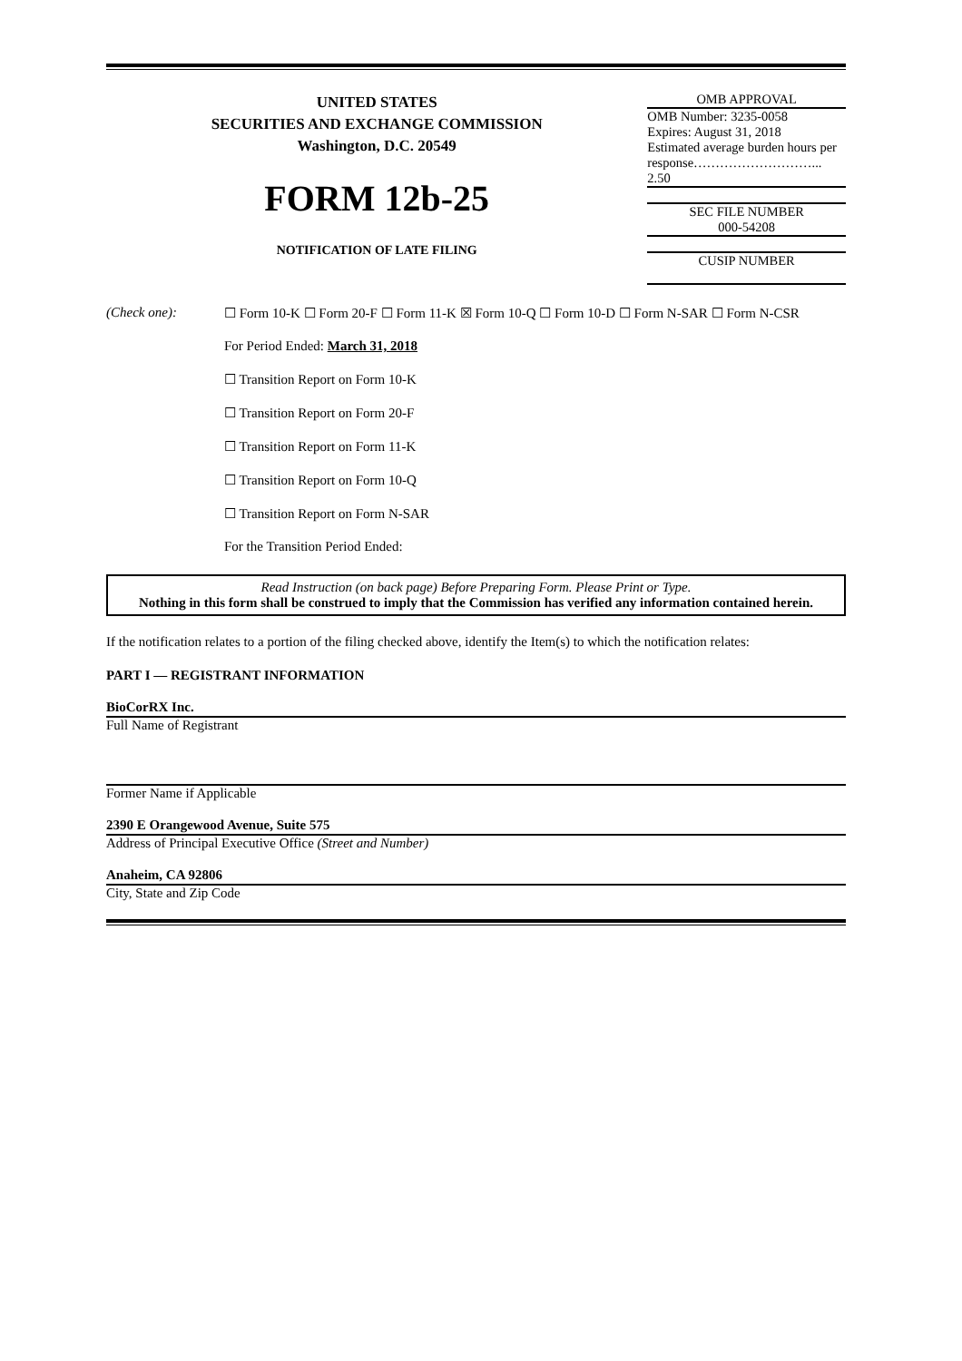UNITED STATES
SECURITIES AND EXCHANGE COMMISSION
Washington, D.C. 20549
FORM 12b-25
NOTIFICATION OF LATE FILING
OMB APPROVAL
OMB Number: 3235-0058
Expires: August 31, 2018
Estimated average burden hours per
response………………………...
2.50
SEC FILE NUMBER
000-54208
CUSIP NUMBER
(Check one): ☐ Form 10-K ☐ Form 20-F ☐ Form 11-K ☒ Form 10-Q ☐ Form 10-D ☐ Form N-SAR ☐ Form N-CSR
For Period Ended: March 31, 2018
☐ Transition Report on Form 10-K
☐ Transition Report on Form 20-F
☐ Transition Report on Form 11-K
☐ Transition Report on Form 10-Q
☐ Transition Report on Form N-SAR
For the Transition Period Ended:
Read Instruction (on back page) Before Preparing Form. Please Print or Type.
Nothing in this form shall be construed to imply that the Commission has verified any information contained herein.
If the notification relates to a portion of the filing checked above, identify the Item(s) to which the notification relates:
PART I — REGISTRANT INFORMATION
BioCorRX Inc.
Full Name of Registrant
Former Name if Applicable
2390 E Orangewood Avenue, Suite 575
Address of Principal Executive Office (Street and Number)
Anaheim, CA 92806
City, State and Zip Code